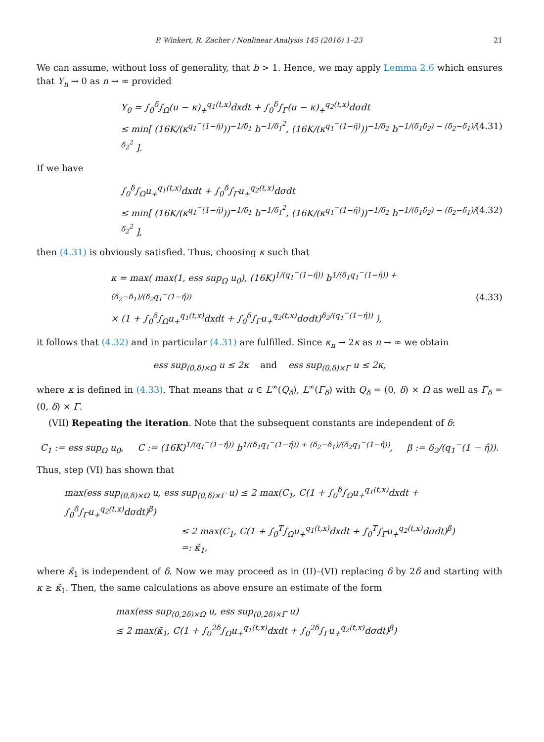P. Winkert, R. Zacher / Nonlinear Analysis 145 (2016) 1–23 21
We can assume, without loss of generality, that b > 1. Hence, we may apply Lemma 2.6 which ensures that Y<sub>n</sub> → 0 as n → ∞ provided
Y<sub>0</sub> = ∫<sub>0</sub><sup>δ</sup>∫<sub>Ω</sub>(u − κ)<sub>+</sub><sup>q<sub>1</sub>(t,x)</sup>dxdt + ∫<sub>0</sub><sup>δ</sup>∫<sub>Γ</sub>(u − κ)<sub>+</sub><sup>q<sub>2</sub>(t,x)</sup>dσdt
≤ min[ (16K/(κ<sup>q<sub>1</sub><sup>−</sup>(1−η̂)</sup>))<sup>−1/δ<sub>1</sub></sup> b<sup>−1/δ<sub>1</sub><sup>2</sup></sup>, (16K/(κ<sup>q<sub>1</sub><sup>−</sup>(1−η̂)</sup>))<sup>−1/δ<sub>2</sub></sup> b<sup>−1/(δ<sub>1</sub>δ<sub>2</sub>) − (δ<sub>2</sub>−δ<sub>1</sub>)/δ<sub>2</sub><sup>2</sup></sup> ].
(4.31)
If we have
∫<sub>0</sub><sup>δ</sup>∫<sub>Ω</sub>u<sub>+</sub><sup>q<sub>1</sub>(t,x)</sup>dxdt + ∫<sub>0</sub><sup>δ</sup>∫<sub>Γ</sub>u<sub>+</sub><sup>q<sub>2</sub>(t,x)</sup>dσdt
≤ min[ (16K/(κ<sup>q<sub>1</sub><sup>−</sup>(1−η̂)</sup>))<sup>−1/δ<sub>1</sub></sup> b<sup>−1/δ<sub>1</sub><sup>2</sup></sup>, (16K/(κ<sup>q<sub>1</sub><sup>−</sup>(1−η̂)</sup>))<sup>−1/δ<sub>2</sub></sup> b<sup>−1/(δ<sub>1</sub>δ<sub>2</sub>) − (δ<sub>2</sub>−δ<sub>1</sub>)/δ<sub>2</sub><sup>2</sup></sup> ],
(4.32)
then (4.31) is obviously satisfied. Thus, choosing κ such that
κ = max( max(1, ess sup<sub>Ω</sub> u<sub>0</sub>), (16K)<sup>1/(q<sub>1</sub><sup>−</sup>(1−η̂))</sup> b<sup>1/(δ<sub>1</sub>q<sub>1</sub><sup>−</sup>(1−η̂)) + (δ<sub>2</sub>−δ<sub>1</sub>)/(δ<sub>2</sub>q<sub>1</sub><sup>−</sup>(1−η̂))</sup>
× (1 + ∫<sub>0</sub><sup>δ</sup>∫<sub>Ω</sub>u<sub>+</sub><sup>q<sub>1</sub>(t,x)</sup>dxdt + ∫<sub>0</sub><sup>δ</sup>∫<sub>Γ</sub>u<sub>+</sub><sup>q<sub>2</sub>(t,x)</sup>dσdt)<sup>δ<sub>2</sub>/(q<sub>1</sub><sup>−</sup>(1−η̂))</sup> ),
(4.33)
it follows that (4.32) and in particular (4.31) are fulfilled. Since κ<sub>n</sub> → 2κ as n → ∞ we obtain
ess sup<sub>(0,δ)×Ω</sub> u ≤ 2κ and ess sup<sub>(0,δ)×Γ</sub> u ≤ 2κ,
where κ is defined in (4.33). That means that u ∈ L<sup>∞</sup>(Q<sub>δ</sub>), L<sup>∞</sup>(Γ<sub>δ</sub>) with Q<sub>δ</sub> = (0, δ) × Ω as well as Γ<sub>δ</sub> = (0, δ) × Γ.
(VII) Repeating the iteration. Note that the subsequent constants are independent of δ:
C<sub>1</sub> := ess sup<sub>Ω</sub> u<sub>0</sub>, C := (16K)<sup>1/(q<sub>1</sub><sup>−</sup>(1−η̂))</sup> b<sup>1/(δ<sub>1</sub>q<sub>1</sub><sup>−</sup>(1−η̂)) + (δ<sub>2</sub>−δ<sub>1</sub>)/(δ<sub>2</sub>q<sub>1</sub><sup>−</sup>(1−η̂))</sup>, β := δ<sub>2</sub>/(q<sub>1</sub><sup>−</sup>(1 − η̂)).
Thus, step (VI) has shown that
max(ess sup<sub>(0,δ)×Ω</sub> u, ess sup<sub>(0,δ)×Γ</sub> u) ≤ 2 max(C<sub>1</sub>, C(1 + ∫<sub>0</sub><sup>δ</sup>∫<sub>Ω</sub>u<sub>+</sub><sup>q<sub>1</sub>(t,x)</sup>dxdt + ∫<sub>0</sub><sup>δ</sup>∫<sub>Γ</sub>u<sub>+</sub><sup>q<sub>2</sub>(t,x)</sup>dσdt)<sup>β</sup>)
≤ 2 max(C<sub>1</sub>, C(1 + ∫<sub>0</sub><sup>T</sup>∫<sub>Ω</sub>u<sub>+</sub><sup>q<sub>1</sub>(t,x)</sup>dxdt + ∫<sub>0</sub><sup>T</sup>∫<sub>Γ</sub>u<sub>+</sub><sup>q<sub>2</sub>(t,x)</sup>dσdt)<sup>β</sup>)
=: κ̃<sub>1</sub>,
where κ̃<sub>1</sub> is independent of δ. Now we may proceed as in (II)–(VI) replacing δ by 2δ and starting with κ ≥ κ̃<sub>1</sub>. Then, the same calculations as above ensure an estimate of the form
max(ess sup<sub>(0,2δ)×Ω</sub> u, ess sup<sub>(0,2δ)×Γ</sub> u)
≤ 2 max(κ̃<sub>1</sub>, C(1 + ∫<sub>0</sub><sup>2δ</sup>∫<sub>Ω</sub>u<sub>+</sub><sup>q<sub>1</sub>(t,x)</sup>dxdt + ∫<sub>0</sub><sup>2δ</sup>∫<sub>Γ</sub>u<sub>+</sub><sup>q<sub>2</sub>(t,x)</sup>dσdt)<sup>β</sup>)